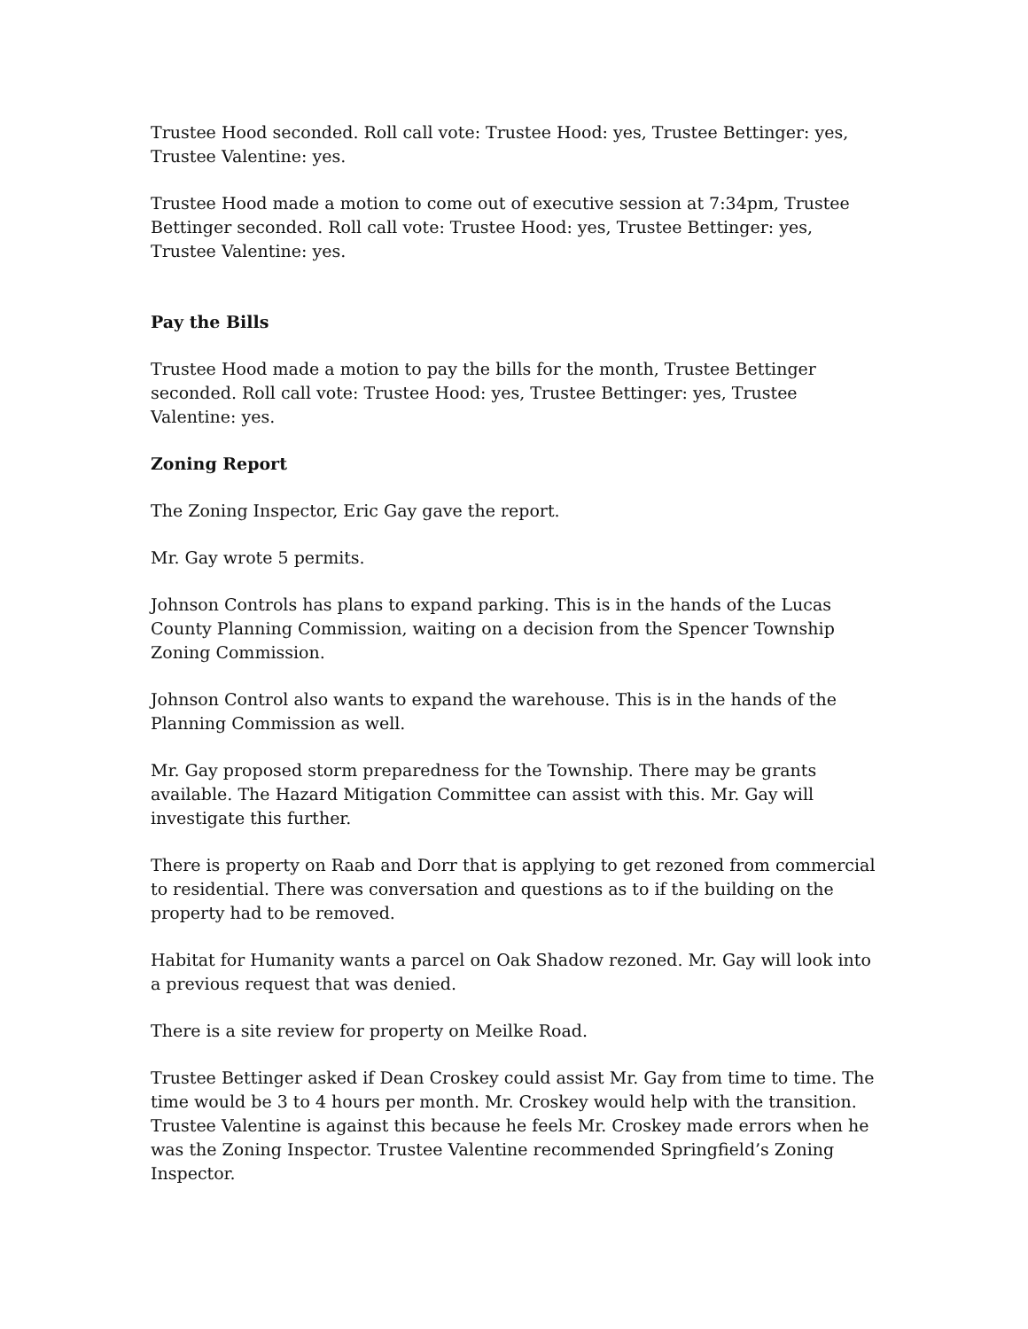Trustee Hood seconded. Roll call vote: Trustee Hood: yes, Trustee Bettinger: yes, Trustee Valentine: yes.
Trustee Hood made a motion to come out of executive session at 7:34pm, Trustee Bettinger seconded. Roll call vote: Trustee Hood: yes, Trustee Bettinger: yes, Trustee Valentine: yes.
Pay the Bills
Trustee Hood made a motion to pay the bills for the month, Trustee Bettinger seconded. Roll call vote: Trustee Hood: yes, Trustee Bettinger: yes, Trustee Valentine: yes.
Zoning Report
The Zoning Inspector, Eric Gay gave the report.
Mr. Gay wrote 5 permits.
Johnson Controls has plans to expand parking. This is in the hands of the Lucas County Planning Commission, waiting on a decision from the Spencer Township Zoning Commission.
Johnson Control also wants to expand the warehouse. This is in the hands of the Planning Commission as well.
Mr. Gay proposed storm preparedness for the Township. There may be grants available. The Hazard Mitigation Committee can assist with this. Mr. Gay will investigate this further.
There is property on Raab and Dorr that is applying to get rezoned from commercial to residential. There was conversation and questions as to if the building on the property had to be removed.
Habitat for Humanity wants a parcel on Oak Shadow rezoned. Mr. Gay will look into a previous request that was denied.
There is a site review for property on Meilke Road.
Trustee Bettinger asked if Dean Croskey could assist Mr. Gay from time to time. The time would be 3 to 4 hours per month. Mr. Croskey would help with the transition. Trustee Valentine is against this because he feels Mr. Croskey made errors when he was the Zoning Inspector. Trustee Valentine recommended Springfield’s Zoning Inspector.